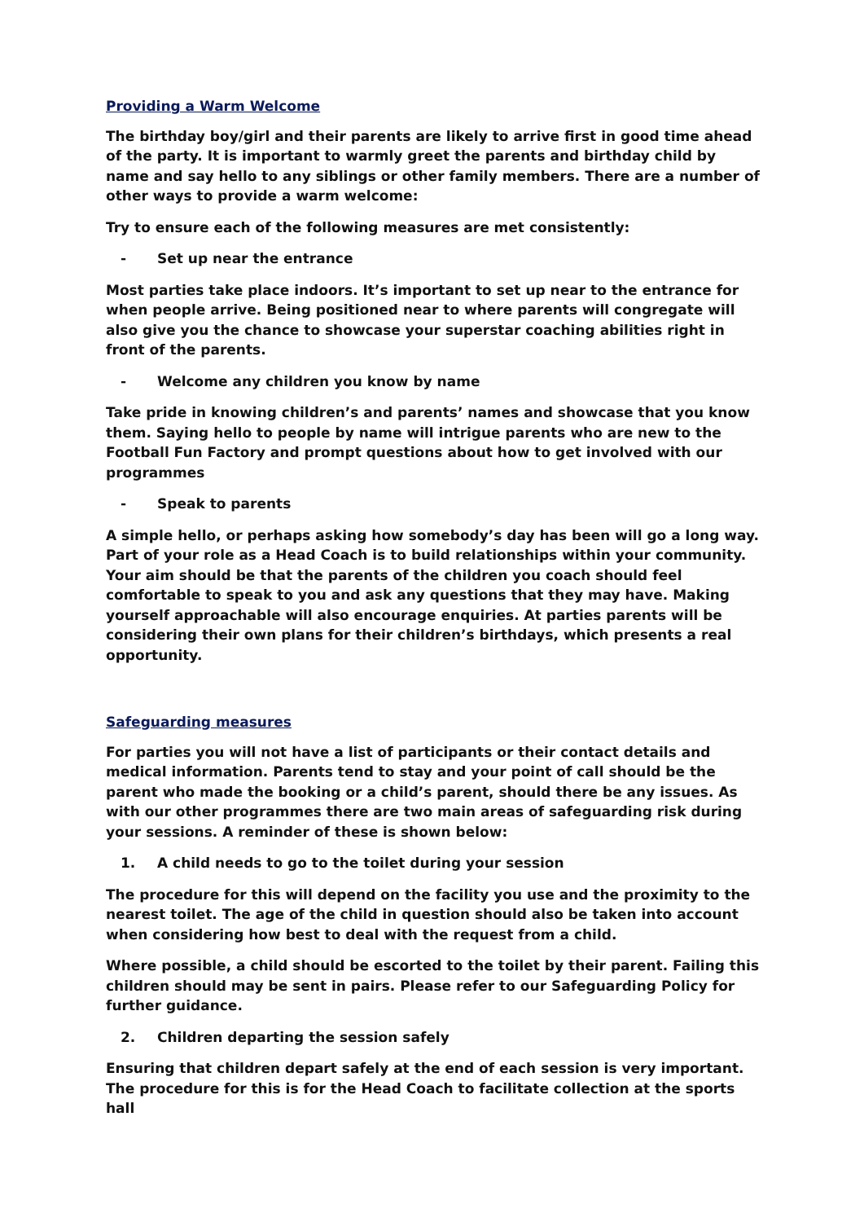Providing a Warm Welcome
The birthday boy/girl and their parents are likely to arrive first in good time ahead of the party. It is important to warmly greet the parents and birthday child by name and say hello to any siblings or other family members. There are a number of other ways to provide a warm welcome:
Try to ensure each of the following measures are met consistently:
- Set up near the entrance
Most parties take place indoors. It’s important to set up near to the entrance for when people arrive. Being positioned near to where parents will congregate will also give you the chance to showcase your superstar coaching abilities right in front of the parents.
- Welcome any children you know by name
Take pride in knowing children’s and parents’ names and showcase that you know them. Saying hello to people by name will intrigue parents who are new to the Football Fun Factory and prompt questions about how to get involved with our programmes
- Speak to parents
A simple hello, or perhaps asking how somebody’s day has been will go a long way. Part of your role as a Head Coach is to build relationships within your community. Your aim should be that the parents of the children you coach should feel comfortable to speak to you and ask any questions that they may have. Making yourself approachable will also encourage enquiries. At parties parents will be considering their own plans for their children’s birthdays, which presents a real opportunity.
Safeguarding measures
For parties you will not have a list of participants or their contact details and medical information. Parents tend to stay and your point of call should be the parent who made the booking or a child’s parent, should there be any issues. As with our other programmes there are two main areas of safeguarding risk during your sessions. A reminder of these is shown below:
1. A child needs to go to the toilet during your session
The procedure for this will depend on the facility you use and the proximity to the nearest toilet. The age of the child in question should also be taken into account when considering how best to deal with the request from a child.
Where possible, a child should be escorted to the toilet by their parent. Failing this children should may be sent in pairs. Please refer to our Safeguarding Policy for further guidance.
2. Children departing the session safely
Ensuring that children depart safely at the end of each session is very important. The procedure for this is for the Head Coach to facilitate collection at the sports hall